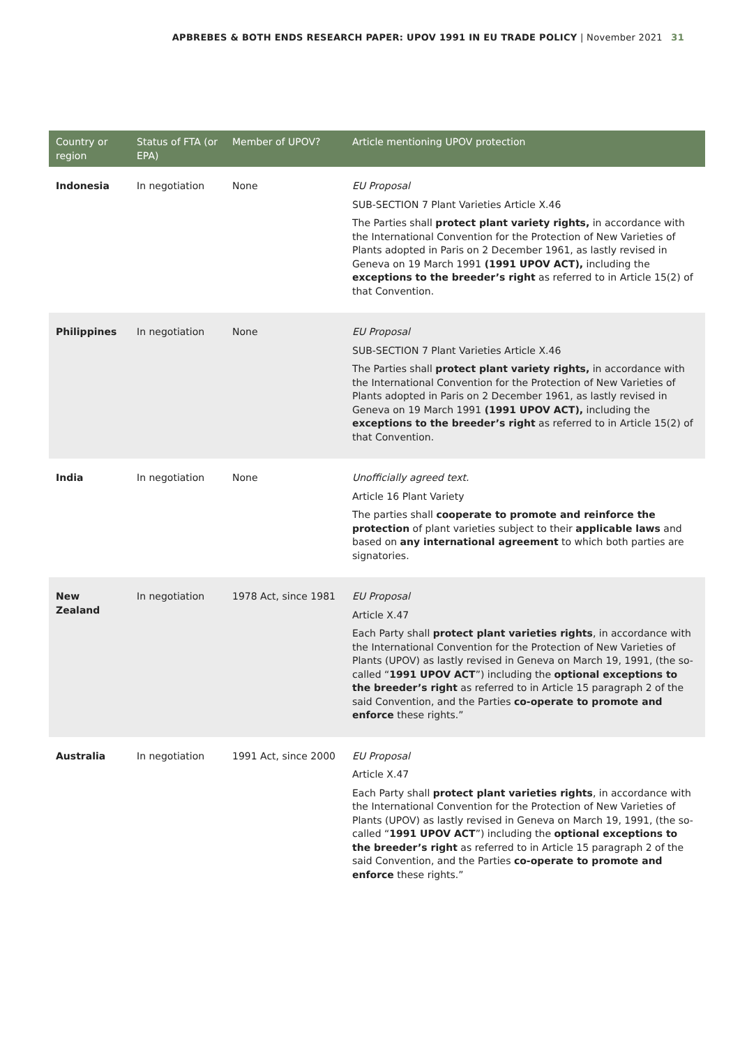APBREBES & BOTH ENDS RESEARCH PAPER: UPOV 1991 IN EU TRADE POLICY | November 2021 31
| Country or region | Status of FTA (or EPA) | Member of UPOV? | Article mentioning UPOV protection |
| --- | --- | --- | --- |
| Indonesia | In negotiation | None | EU Proposal SUB-SECTION 7 Plant Varieties Article X.46 The Parties shall protect plant variety rights, in accordance with the International Convention for the Protection of New Varieties of Plants adopted in Paris on 2 December 1961, as lastly revised in Geneva on 19 March 1991 (1991 UPOV ACT), including the exceptions to the breeder’s right as referred to in Article 15(2) of that Convention. |
| Philippines | In negotiation | None | EU Proposal SUB-SECTION 7 Plant Varieties Article X.46 The Parties shall protect plant variety rights, in accordance with the International Convention for the Protection of New Varieties of Plants adopted in Paris on 2 December 1961, as lastly revised in Geneva on 19 March 1991 (1991 UPOV ACT), including the exceptions to the breeder’s right as referred to in Article 15(2) of that Convention. |
| India | In negotiation | None | Unofficially agreed text. Article 16 Plant Variety The parties shall cooperate to promote and reinforce the protection of plant varieties subject to their applicable laws and based on any international agreement to which both parties are signatories. |
| New Zealand | In negotiation | 1978 Act, since 1981 | EU Proposal Article X.47 Each Party shall protect plant varieties rights , in accordance with the International Convention for the Protection of New Varieties of Plants (UPOV) as lastly revised in Geneva on March 19, 1991, (the so-called “ 1991 UPOV ACT ”) including the optional exceptions to the breeder’s right as referred to in Article 15 paragraph 2 of the said Convention, and the Parties co-operate to promote and enforce these rights.” |
| Australia | In negotiation | 1991 Act, since 2000 | EU Proposal Article X.47 Each Party shall protect plant varieties rights , in accordance with the International Convention for the Protection of New Varieties of Plants (UPOV) as lastly revised in Geneva on March 19, 1991, (the so-called “ 1991 UPOV ACT ”) including the optional exceptions to the breeder’s right as referred to in Article 15 paragraph 2 of the said Convention, and the Parties co-operate to promote and enforce these rights.” |